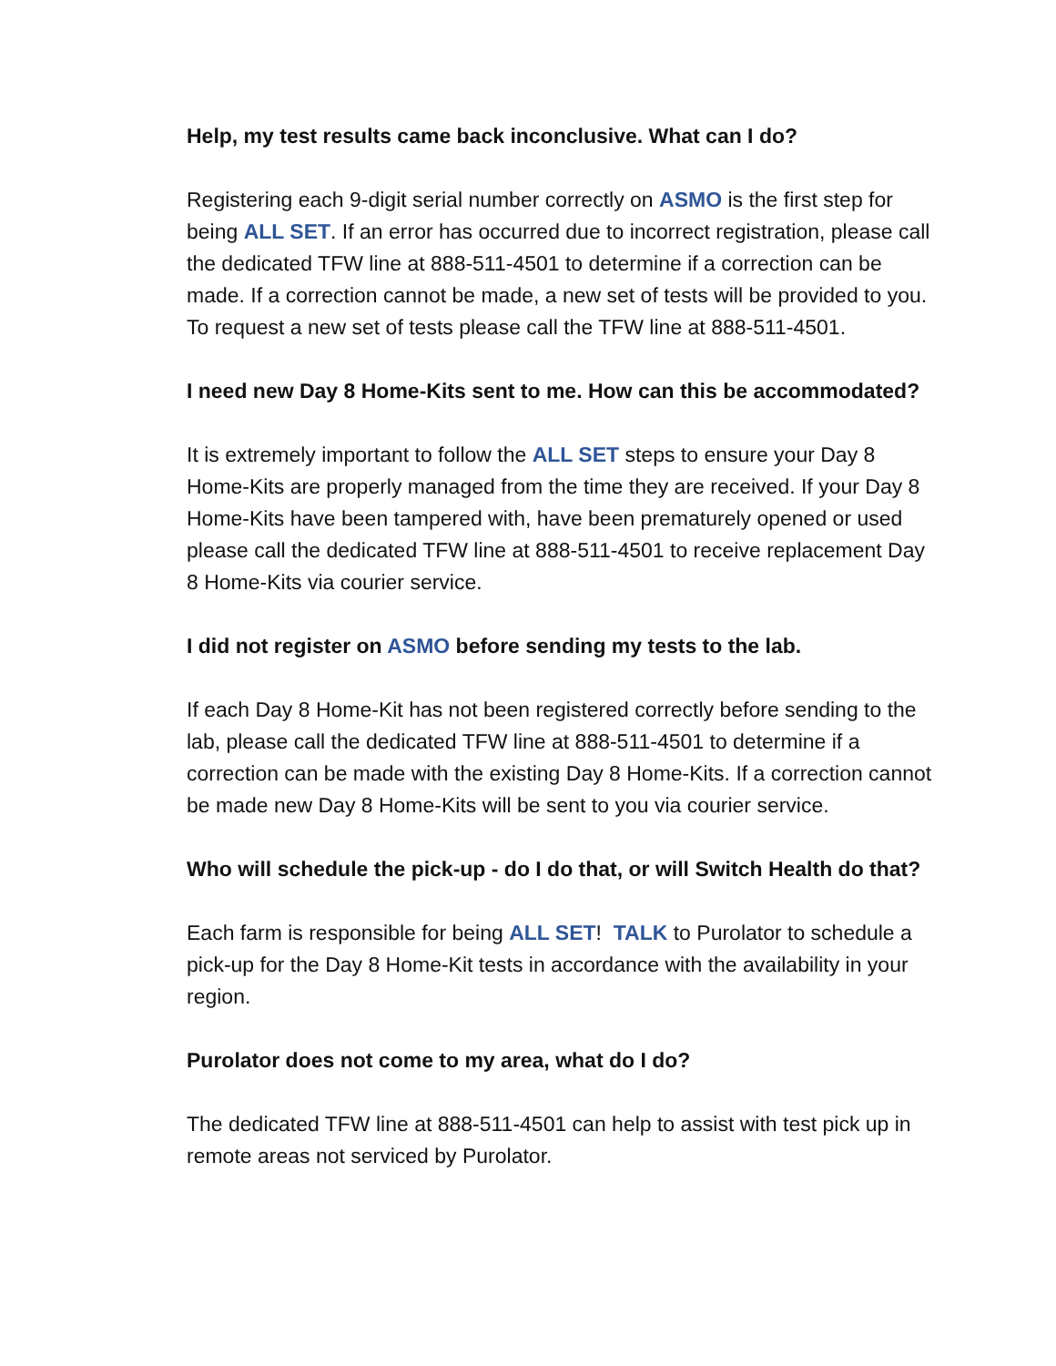Help, my test results came back inconclusive. What can I do?
Registering each 9-digit serial number correctly on ASMO is the first step for being ALL SET. If an error has occurred due to incorrect registration, please call the dedicated TFW line at 888-511-4501 to determine if a correction can be made. If a correction cannot be made, a new set of tests will be provided to you. To request a new set of tests please call the TFW line at 888-511-4501.
I need new Day 8 Home-Kits sent to me. How can this be accommodated?
It is extremely important to follow the ALL SET steps to ensure your Day 8 Home-Kits are properly managed from the time they are received. If your Day 8 Home-Kits have been tampered with, have been prematurely opened or used please call the dedicated TFW line at 888-511-4501 to receive replacement Day 8 Home-Kits via courier service.
I did not register on ASMO before sending my tests to the lab.
If each Day 8 Home-Kit has not been registered correctly before sending to the lab, please call the dedicated TFW line at 888-511-4501 to determine if a correction can be made with the existing Day 8 Home-Kits. If a correction cannot be made new Day 8 Home-Kits will be sent to you via courier service.
Who will schedule the pick-up - do I do that, or will Switch Health do that?
Each farm is responsible for being ALL SET! TALK to Purolator to schedule a pick-up for the Day 8 Home-Kit tests in accordance with the availability in your region.
Purolator does not come to my area, what do I do?
The dedicated TFW line at 888-511-4501 can help to assist with test pick up in remote areas not serviced by Purolator.